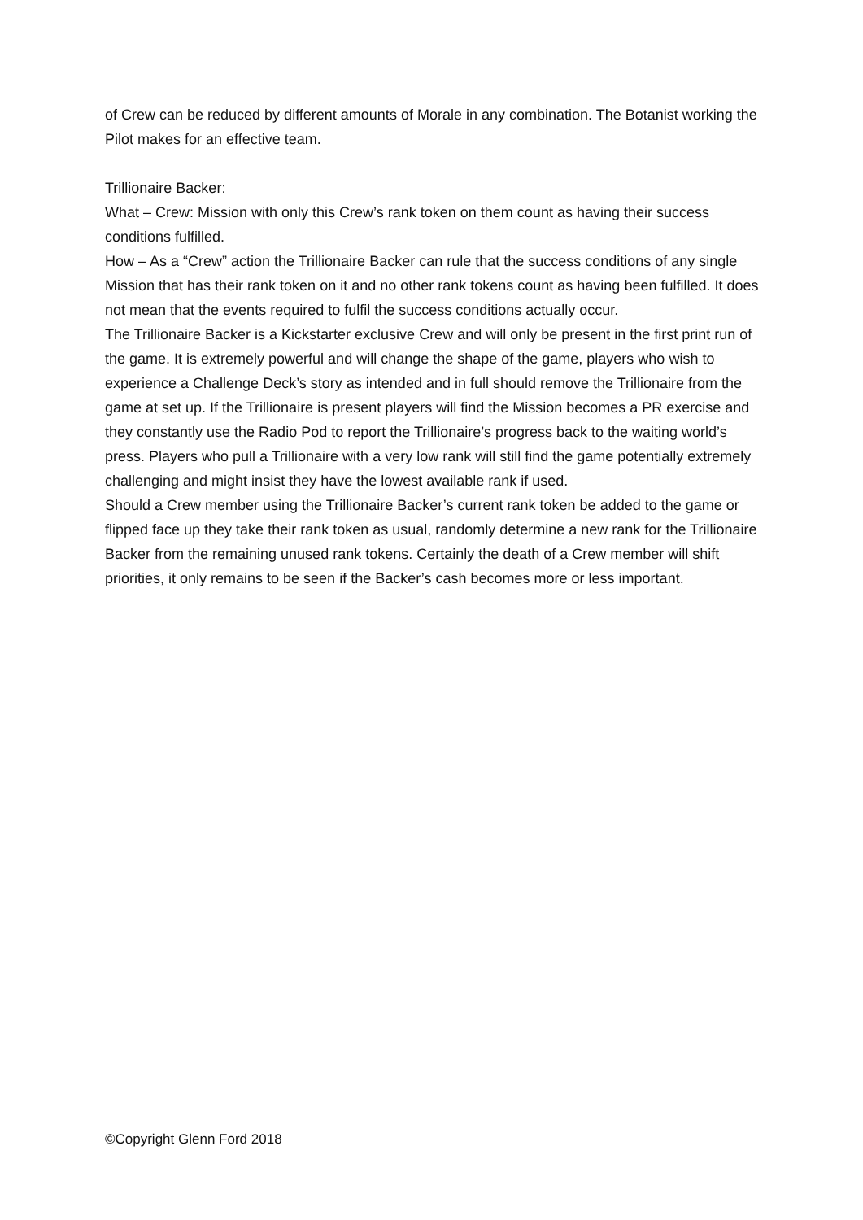of Crew can be reduced by different amounts of Morale in any combination. The Botanist working the Pilot makes for an effective team.
Trillionaire Backer:
What – Crew: Mission with only this Crew’s rank token on them count as having their success conditions fulfilled.
How – As a “Crew” action the Trillionaire Backer can rule that the success conditions of any single Mission that has their rank token on it and no other rank tokens count as having been fulfilled. It does not mean that the events required to fulfil the success conditions actually occur.
The Trillionaire Backer is a Kickstarter exclusive Crew and will only be present in the first print run of the game. It is extremely powerful and will change the shape of the game, players who wish to experience a Challenge Deck’s story as intended and in full should remove the Trillionaire from the game at set up. If the Trillionaire is present players will find the Mission becomes a PR exercise and they constantly use the Radio Pod to report the Trillionaire’s progress back to the waiting world’s press. Players who pull a Trillionaire with a very low rank will still find the game potentially extremely challenging and might insist they have the lowest available rank if used.
Should a Crew member using the Trillionaire Backer’s current rank token be added to the game or flipped face up they take their rank token as usual, randomly determine a new rank for the Trillionaire Backer from the remaining unused rank tokens. Certainly the death of a Crew member will shift priorities, it only remains to be seen if the Backer’s cash becomes more or less important.
©Copyright Glenn Ford 2018